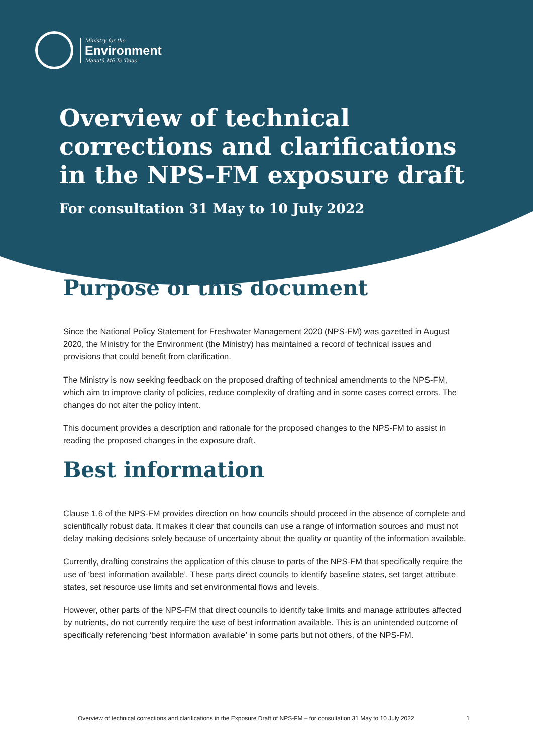Ministry for the
Environment
Manatū Mō Te Taiao
Overview of technical corrections and clarifications in the NPS-FM exposure draft
For consultation 31 May to 10 July 2022
Purpose of this document
Since the National Policy Statement for Freshwater Management 2020 (NPS-FM) was gazetted in August 2020, the Ministry for the Environment (the Ministry) has maintained a record of technical issues and provisions that could benefit from clarification.
The Ministry is now seeking feedback on the proposed drafting of technical amendments to the NPS-FM, which aim to improve clarity of policies, reduce complexity of drafting and in some cases correct errors. The changes do not alter the policy intent.
This document provides a description and rationale for the proposed changes to the NPS-FM to assist in reading the proposed changes in the exposure draft.
Best information
Clause 1.6 of the NPS-FM provides direction on how councils should proceed in the absence of complete and scientifically robust data. It makes it clear that councils can use a range of information sources and must not delay making decisions solely because of uncertainty about the quality or quantity of the information available.
Currently, drafting constrains the application of this clause to parts of the NPS-FM that specifically require the use of ‘best information available’. These parts direct councils to identify baseline states, set target attribute states, set resource use limits and set environmental flows and levels.
However, other parts of the NPS-FM that direct councils to identify take limits and manage attributes affected by nutrients, do not currently require the use of best information available. This is an unintended outcome of specifically referencing ‘best information available’ in some parts but not others, of the NPS-FM.
Overview of technical corrections and clarifications in the Exposure Draft of NPS-FM – for consultation 31 May to 10 July 2022 1